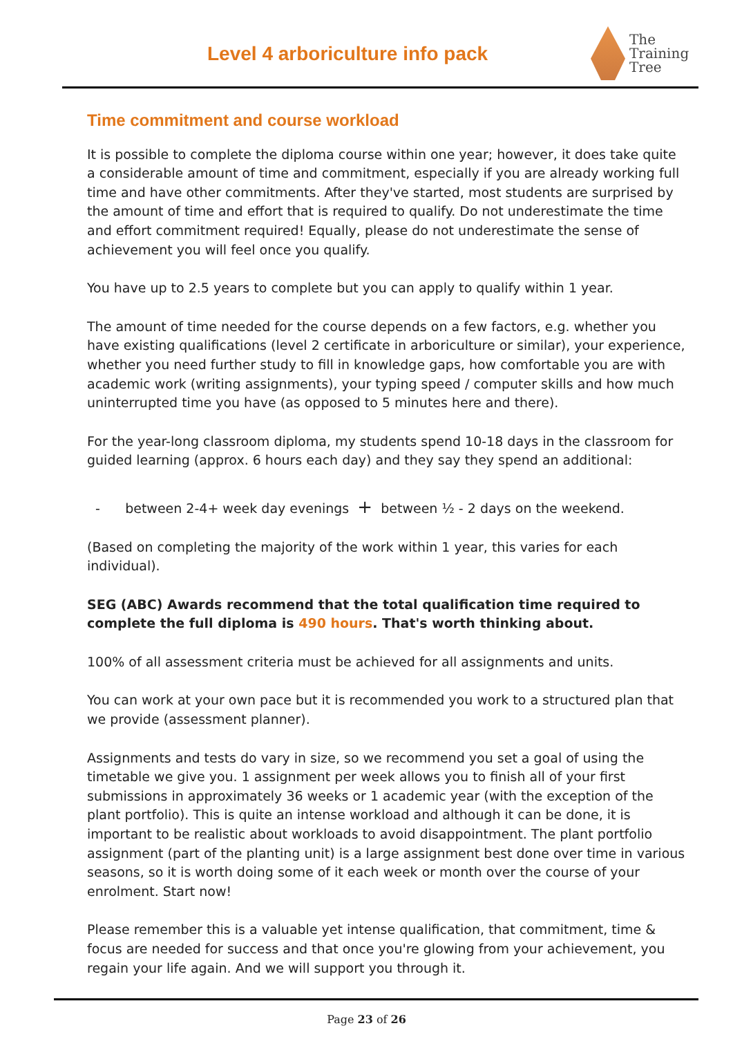Level 4 arboriculture info pack
The
Training
Tree
Time commitment and course workload
It is possible to complete the diploma course within one year; however, it does take quite a considerable amount of time and commitment, especially if you are already working full time and have other commitments. After they've started, most students are surprised by the amount of time and effort that is required to qualify. Do not underestimate the time and effort commitment required! Equally, please do not underestimate the sense of achievement you will feel once you qualify.
You have up to 2.5 years to complete but you can apply to qualify within 1 year.
The amount of time needed for the course depends on a few factors, e.g. whether you have existing qualifications (level 2 certificate in arboriculture or similar), your experience, whether you need further study to fill in knowledge gaps, how comfortable you are with academic work (writing assignments), your typing speed / computer skills and how much uninterrupted time you have (as opposed to 5 minutes here and there).
For the year-long classroom diploma, my students spend 10-18 days in the classroom for guided learning (approx. 6 hours each day) and they say they spend an additional:
- between 2-4+ week day evenings + between ½ - 2 days on the weekend.
(Based on completing the majority of the work within 1 year, this varies for each individual).
SEG (ABC) Awards recommend that the total qualification time required to complete the full diploma is 490 hours. That's worth thinking about.
100% of all assessment criteria must be achieved for all assignments and units.
You can work at your own pace but it is recommended you work to a structured plan that we provide (assessment planner).
Assignments and tests do vary in size, so we recommend you set a goal of using the timetable we give you. 1 assignment per week allows you to finish all of your first submissions in approximately 36 weeks or 1 academic year (with the exception of the plant portfolio). This is quite an intense workload and although it can be done, it is important to be realistic about workloads to avoid disappointment. The plant portfolio assignment (part of the planting unit) is a large assignment best done over time in various seasons, so it is worth doing some of it each week or month over the course of your enrolment. Start now!
Please remember this is a valuable yet intense qualification, that commitment, time & focus are needed for success and that once you're glowing from your achievement, you regain your life again. And we will support you through it.
Page 23 of 26